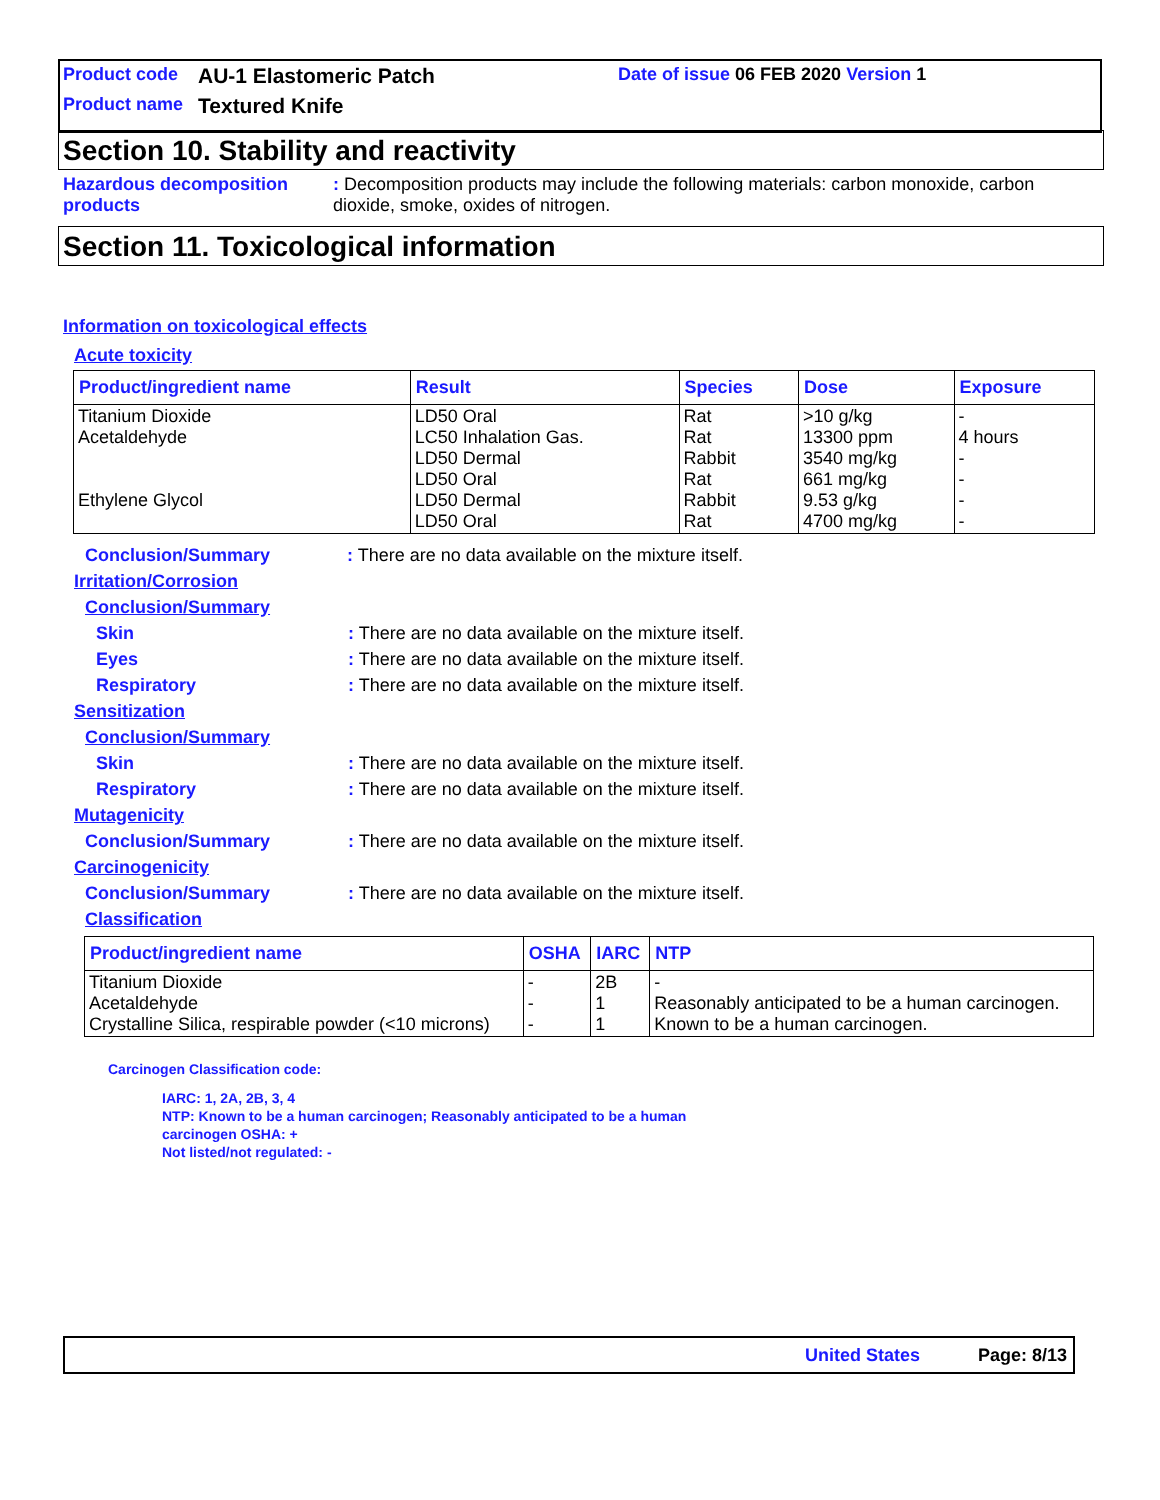Product code AU-1 Elastomeric Patch Date of issue 06 FEB 2020 Version 1
Product name Textured Knife
Section 10. Stability and reactivity
Hazardous decomposition products: Decomposition products may include the following materials: carbon monoxide, carbon dioxide, smoke, oxides of nitrogen.
Section 11. Toxicological information
Information on toxicological effects
Acute toxicity
| Product/ingredient name | Result | Species | Dose | Exposure |
| --- | --- | --- | --- | --- |
| Titanium Dioxide Acetaldehyde Ethylene Glycol | LD50 Oral LC50 Inhalation Gas. LD50 Dermal LD50 Oral LD50 Dermal LD50 Oral | Rat Rat Rabbit Rat Rabbit Rat | >10 g/kg 13300 ppm 3540 mg/kg 661 mg/kg 9.53 g/kg 4700 mg/kg | - 4 hours - - - - |
Conclusion/Summary: There are no data available on the mixture itself.
Irritation/Corrosion
Conclusion/Summary
Skin: There are no data available on the mixture itself.
Eyes: There are no data available on the mixture itself.
Respiratory: There are no data available on the mixture itself.
Sensitization
Conclusion/Summary
Skin: There are no data available on the mixture itself.
Respiratory: There are no data available on the mixture itself.
Mutagenicity
Conclusion/Summary: There are no data available on the mixture itself.
Carcinogenicity
Conclusion/Summary: There are no data available on the mixture itself.
Classification
| Product/ingredient name | OSHA | IARC | NTP |
| --- | --- | --- | --- |
| Titanium Dioxide Acetaldehyde Crystalline Silica, respirable powder (<10 microns) | - - - | 2B 1 1 | - Reasonably anticipated to be a human carcinogen. Known to be a human carcinogen. |
Carcinogen Classification code:
IARC: 1, 2A, 2B, 3, 4
NTP: Known to be a human carcinogen; Reasonably anticipated to be a human
carcinogen OSHA: +
Not listed/not regulated: -
United States Page: 8/13